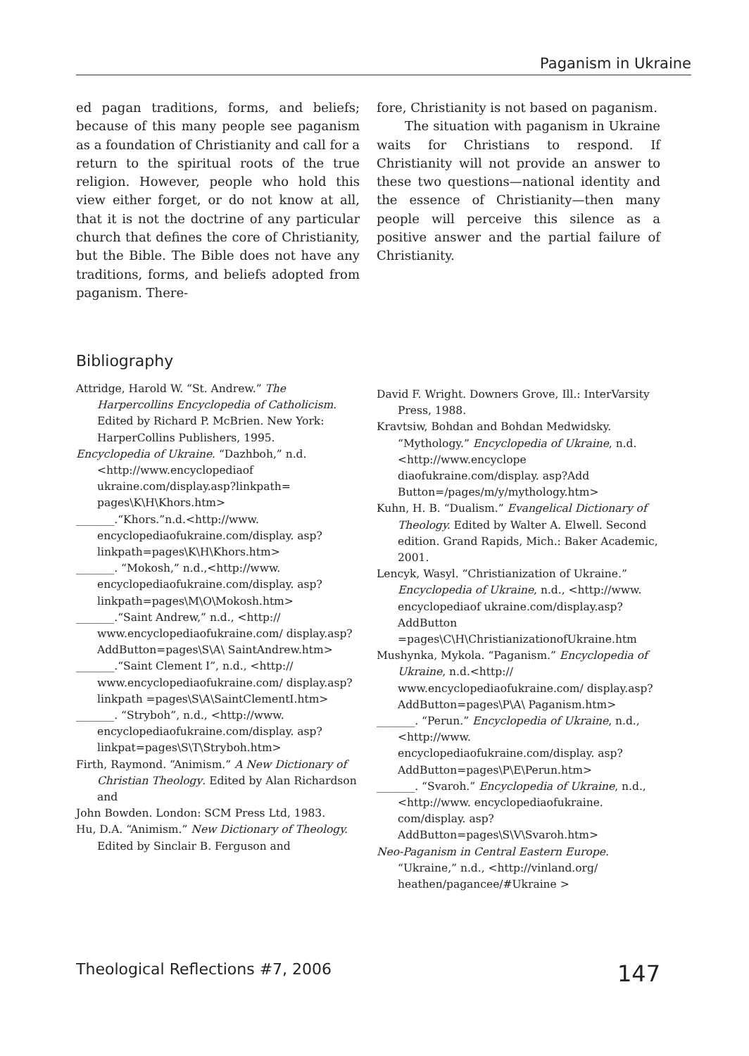Paganism in Ukraine
ed pagan traditions, forms, and beliefs; because of this many people see paganism as a foundation of Christianity and call for a return to the spiritual roots of the true religion. However, people who hold this view either forget, or do not know at all, that it is not the doctrine of any particular church that defines the core of Christianity, but the Bible. The Bible does not have any traditions, forms, and beliefs adopted from paganism. There-
fore, Christianity is not based on paganism.
The situation with paganism in Ukraine waits for Christians to respond. If Christianity will not provide an answer to these two questions—national identity and the essence of Christianity—then many people will perceive this silence as a positive answer and the partial failure of Christianity.
Bibliography
Attridge, Harold W. “St. Andrew.” The Harpercollins Encyclopedia of Catholicism. Edited by Richard P. McBrien. New York: HarperCollins Publishers, 1995.
Encyclopedia of Ukraine. “Dazhboh,” n.d.<http://www.encyclopediaof ukraine.com/display.asp?linkpath= pages\K\H\Khors.htm>
_______.“Khors.”n.d.<http://www. encyclopediaofukraine.com/display. asp?linkpath=pages\K\H\Khors.htm>
_______. “Mokosh,” n.d.,<http://www. encyclopediaofukraine.com/display. asp?linkpath=pages\M\O\Mokosh.htm>
_______.“Saint Andrew,” n.d., <http:// www.encyclopediaofukraine.com/ display.asp?AddButton=pages\S\A\ SaintAndrew.htm>
_______.“Saint Clement I”, n.d., <http:// www.encyclopediaofukraine.com/ display.asp?linkpath =pages\S\A\SaintClementI.htm>
_______. “Stryboh”, n.d., <http://www. encyclopediaofukraine.com/display. asp?linkpat=pages\S\T\Stryboh.htm>
Firth, Raymond. “Animism.” A New Dictionary of Christian Theology. Edited by Alan Richardson and
John Bowden. London: SCM Press Ltd, 1983.
Hu, D.A. “Animism.” New Dictionary of Theology. Edited by Sinclair B. Ferguson and
David F. Wright. Downers Grove, Ill.: InterVarsity Press, 1988.
Kravtsiw, Bohdan and Bohdan Medwidsky. “Mythology.” Encyclopedia of Ukraine, n.d.<http://www.encyclope diaofukraine.com/display. asp?Add Button=/pages/m/y/mythology.htm>
Kuhn, H. B. “Dualism.” Evangelical Dictionary of Theology. Edited by Walter A. Elwell. Second edition. Grand Rapids, Mich.: Baker Academic, 2001.
Lencyk, Wasyl. “Christianization of Ukraine.” Encyclopedia of Ukraine, n.d., <http://www. encyclopediaof ukraine.com/display.asp?AddButton =pages\C\H\ChristianizationofUkraine.htm
Mushynka, Mykola. “Paganism.” Encyclopedia of Ukraine, n.d.<http:// www.encyclopediaofukraine.com/ display.asp?AddButton=pages\P\A\ Paganism.htm>
_______. “Perun.” Encyclopedia of Ukraine, n.d.,<http://www. encyclopediaofukraine.com/display. asp?AddButton=pages\P\E\Perun.htm>
_______. “Svaroh.” Encyclopedia of Ukraine, n.d.,<http://www. encyclopediaofukraine. com/display. asp?AddButton=pages\S\V\Svaroh.htm>
Neo-Paganism in Central Eastern Europe. “Ukraine,” n.d., <http://vinland.org/ heathen/pagancee/#Ukraine >
Theological Reflections #7, 2006 147